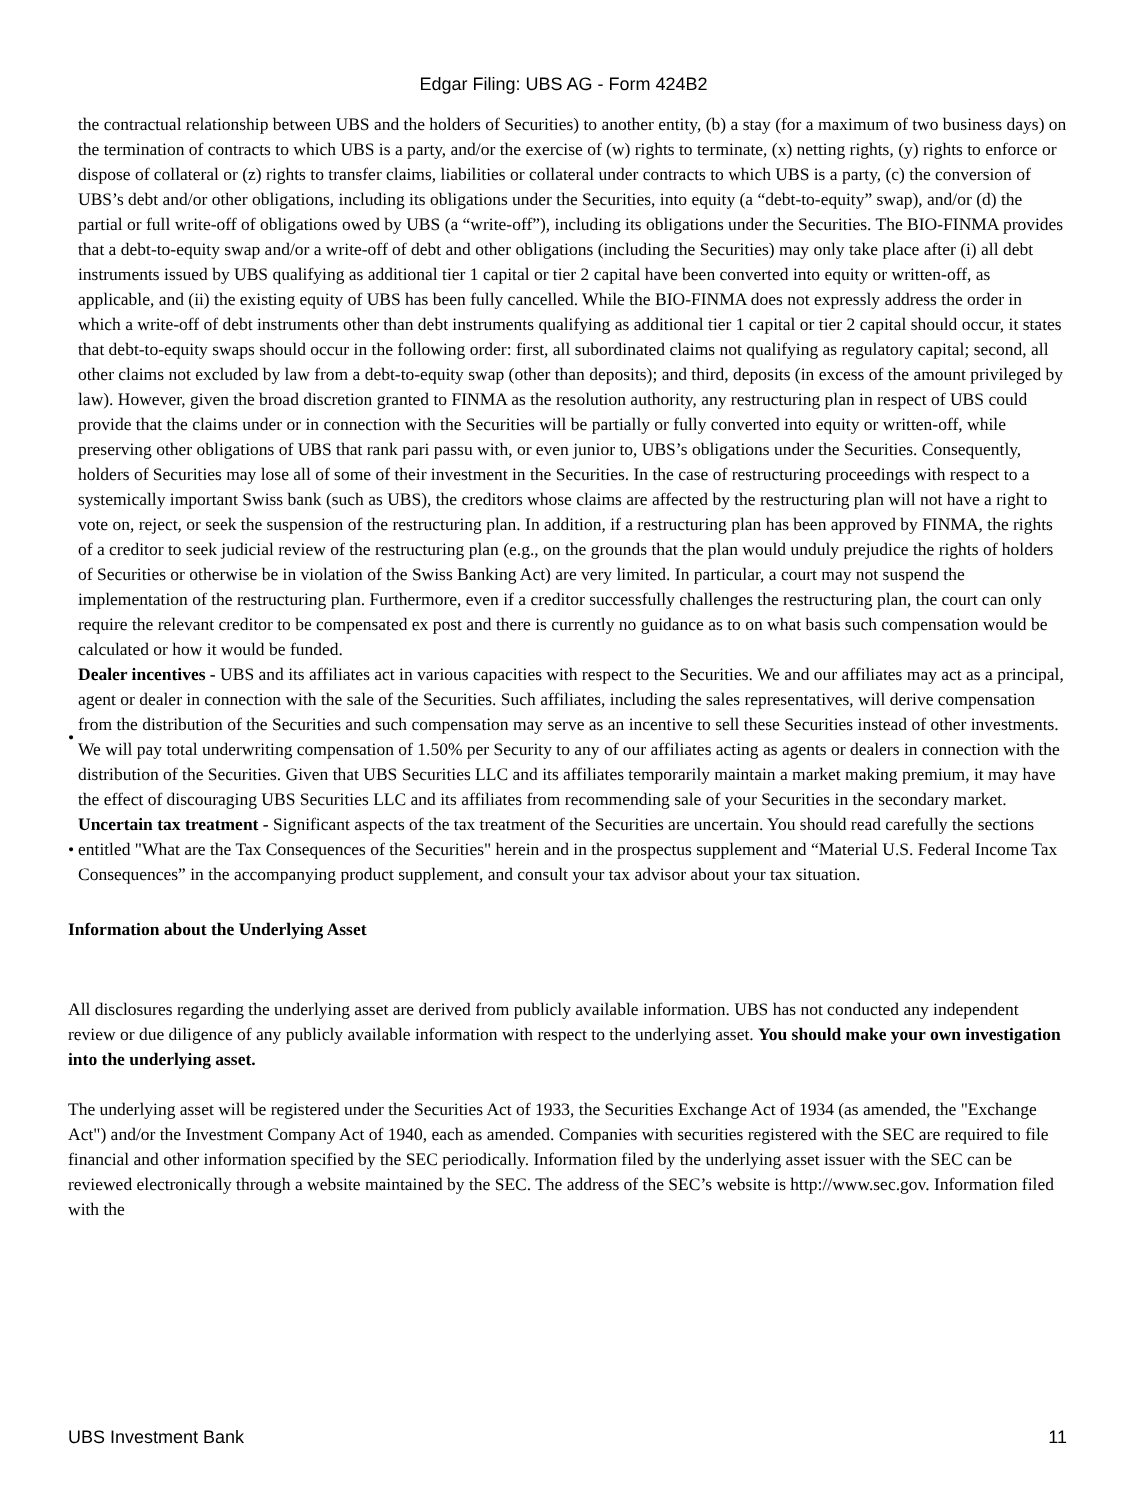Edgar Filing: UBS AG - Form 424B2
the contractual relationship between UBS and the holders of Securities) to another entity, (b) a stay (for a maximum of two business days) on the termination of contracts to which UBS is a party, and/or the exercise of (w) rights to terminate, (x) netting rights, (y) rights to enforce or dispose of collateral or (z) rights to transfer claims, liabilities or collateral under contracts to which UBS is a party, (c) the conversion of UBS’s debt and/or other obligations, including its obligations under the Securities, into equity (a “debt-to-equity” swap), and/or (d) the partial or full write-off of obligations owed by UBS (a “write-off”), including its obligations under the Securities. The BIO-FINMA provides that a debt-to-equity swap and/or a write-off of debt and other obligations (including the Securities) may only take place after (i) all debt instruments issued by UBS qualifying as additional tier 1 capital or tier 2 capital have been converted into equity or written-off, as applicable, and (ii) the existing equity of UBS has been fully cancelled. While the BIO-FINMA does not expressly address the order in which a write-off of debt instruments other than debt instruments qualifying as additional tier 1 capital or tier 2 capital should occur, it states that debt-to-equity swaps should occur in the following order: first, all subordinated claims not qualifying as regulatory capital; second, all other claims not excluded by law from a debt-to-equity swap (other than deposits); and third, deposits (in excess of the amount privileged by law). However, given the broad discretion granted to FINMA as the resolution authority, any restructuring plan in respect of UBS could provide that the claims under or in connection with the Securities will be partially or fully converted into equity or written-off, while preserving other obligations of UBS that rank pari passu with, or even junior to, UBS’s obligations under the Securities. Consequently, holders of Securities may lose all of some of their investment in the Securities. In the case of restructuring proceedings with respect to a systemically important Swiss bank (such as UBS), the creditors whose claims are affected by the restructuring plan will not have a right to vote on, reject, or seek the suspension of the restructuring plan. In addition, if a restructuring plan has been approved by FINMA, the rights of a creditor to seek judicial review of the restructuring plan (e.g., on the grounds that the plan would unduly prejudice the rights of holders of Securities or otherwise be in violation of the Swiss Banking Act) are very limited. In particular, a court may not suspend the implementation of the restructuring plan. Furthermore, even if a creditor successfully challenges the restructuring plan, the court can only require the relevant creditor to be compensated ex post and there is currently no guidance as to on what basis such compensation would be calculated or how it would be funded.
•
Dealer incentives - UBS and its affiliates act in various capacities with respect to the Securities. We and our affiliates may act as a principal, agent or dealer in connection with the sale of the Securities. Such affiliates, including the sales representatives, will derive compensation from the distribution of the Securities and such compensation may serve as an incentive to sell these Securities instead of other investments. We will pay total underwriting compensation of 1.50% per Security to any of our affiliates acting as agents or dealers in connection with the distribution of the Securities. Given that UBS Securities LLC and its affiliates temporarily maintain a market making premium, it may have the effect of discouraging UBS Securities LLC and its affiliates from recommending sale of your Securities in the secondary market.
•
Uncertain tax treatment - Significant aspects of the tax treatment of the Securities are uncertain. You should read carefully the sections entitled "What are the Tax Consequences of the Securities" herein and in the prospectus supplement and “Material U.S. Federal Income Tax Consequences” in the accompanying product supplement, and consult your tax advisor about your tax situation.
Information about the Underlying Asset
All disclosures regarding the underlying asset are derived from publicly available information. UBS has not conducted any independent review or due diligence of any publicly available information with respect to the underlying asset. You should make your own investigation into the underlying asset.
The underlying asset will be registered under the Securities Act of 1933, the Securities Exchange Act of 1934 (as amended, the "Exchange Act") and/or the Investment Company Act of 1940, each as amended. Companies with securities registered with the SEC are required to file financial and other information specified by the SEC periodically. Information filed by the underlying asset issuer with the SEC can be reviewed electronically through a website maintained by the SEC. The address of the SEC’s website is http://www.sec.gov. Information filed with the
UBS Investment Bank 11